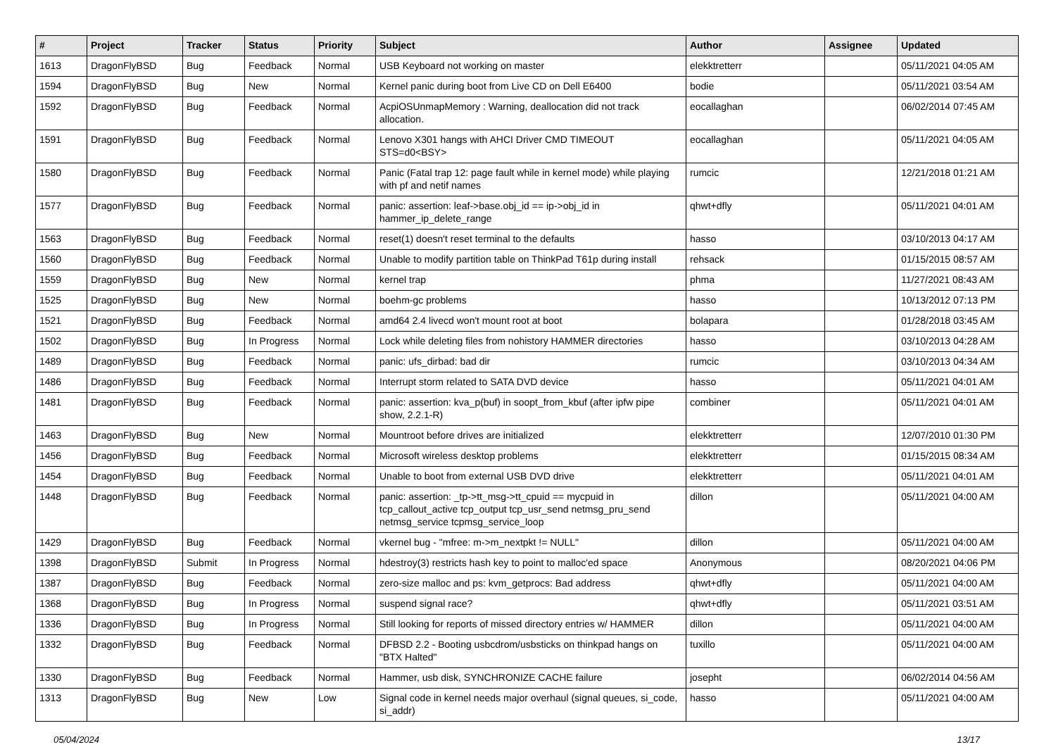| # | Project | Tracker | Status | Priority | Subject | Author | Assignee | Updated |
| --- | --- | --- | --- | --- | --- | --- | --- | --- |
| 1613 | DragonFlyBSD | Bug | Feedback | Normal | USB Keyboard not working on master | elekktretterr | | 05/11/2021 04:05 AM |
| 1594 | DragonFlyBSD | Bug | New | Normal | Kernel panic during boot from Live CD on Dell E6400 | bodie | | 05/11/2021 03:54 AM |
| 1592 | DragonFlyBSD | Bug | Feedback | Normal | AcpiOSUnmapMemory : Warning, deallocation did not track allocation. | eocallaghan | | 06/02/2014 07:45 AM |
| 1591 | DragonFlyBSD | Bug | Feedback | Normal | Lenovo X301 hangs with AHCI Driver CMD TIMEOUT STS=d0<BSY> | eocallaghan | | 05/11/2021 04:05 AM |
| 1580 | DragonFlyBSD | Bug | Feedback | Normal | Panic (Fatal trap 12: page fault while in kernel mode) while playing with pf and netif names | rumcic | | 12/21/2018 01:21 AM |
| 1577 | DragonFlyBSD | Bug | Feedback | Normal | panic: assertion: leaf->base.obj_id == ip->obj_id in hammer_ip_delete_range | qhwt+dfly | | 05/11/2021 04:01 AM |
| 1563 | DragonFlyBSD | Bug | Feedback | Normal | reset(1) doesn't reset terminal to the defaults | hasso | | 03/10/2013 04:17 AM |
| 1560 | DragonFlyBSD | Bug | Feedback | Normal | Unable to modify partition table on ThinkPad T61p during install | rehsack | | 01/15/2015 08:57 AM |
| 1559 | DragonFlyBSD | Bug | New | Normal | kernel trap | phma | | 11/27/2021 08:43 AM |
| 1525 | DragonFlyBSD | Bug | New | Normal | boehm-gc problems | hasso | | 10/13/2012 07:13 PM |
| 1521 | DragonFlyBSD | Bug | Feedback | Normal | amd64 2.4 livecd won't mount root at boot | bolapara | | 01/28/2018 03:45 AM |
| 1502 | DragonFlyBSD | Bug | In Progress | Normal | Lock while deleting files from nohistory HAMMER directories | hasso | | 03/10/2013 04:28 AM |
| 1489 | DragonFlyBSD | Bug | Feedback | Normal | panic: ufs_dirbad: bad dir | rumcic | | 03/10/2013 04:34 AM |
| 1486 | DragonFlyBSD | Bug | Feedback | Normal | Interrupt storm related to SATA DVD device | hasso | | 05/11/2021 04:01 AM |
| 1481 | DragonFlyBSD | Bug | Feedback | Normal | panic: assertion: kva_p(buf) in soopt_from_kbuf (after ipfw pipe show, 2.2.1-R) | combiner | | 05/11/2021 04:01 AM |
| 1463 | DragonFlyBSD | Bug | New | Normal | Mountroot before drives are initialized | elekktretterr | | 12/07/2010 01:30 PM |
| 1456 | DragonFlyBSD | Bug | Feedback | Normal | Microsoft wireless desktop problems | elekktretterr | | 01/15/2015 08:34 AM |
| 1454 | DragonFlyBSD | Bug | Feedback | Normal | Unable to boot from external USB DVD drive | elekktretterr | | 05/11/2021 04:01 AM |
| 1448 | DragonFlyBSD | Bug | Feedback | Normal | panic: assertion: _tp->tt_msg->tt_cpuid == mycpuid in tcp_callout_active tcp_output tcp_usr_send netmsg_pru_send netmsg_service tcpmsg_service_loop | dillon | | 05/11/2021 04:00 AM |
| 1429 | DragonFlyBSD | Bug | Feedback | Normal | vkernel bug - "mfree: m->m_nextpkt != NULL" | dillon | | 05/11/2021 04:00 AM |
| 1398 | DragonFlyBSD | Submit | In Progress | Normal | hdestroy(3) restricts hash key to point to malloc'ed space | Anonymous | | 08/20/2021 04:06 PM |
| 1387 | DragonFlyBSD | Bug | Feedback | Normal | zero-size malloc and ps: kvm_getprocs: Bad address | qhwt+dfly | | 05/11/2021 04:00 AM |
| 1368 | DragonFlyBSD | Bug | In Progress | Normal | suspend signal race? | qhwt+dfly | | 05/11/2021 03:51 AM |
| 1336 | DragonFlyBSD | Bug | In Progress | Normal | Still looking for reports of missed directory entries w/ HAMMER | dillon | | 05/11/2021 04:00 AM |
| 1332 | DragonFlyBSD | Bug | Feedback | Normal | DFBSD 2.2 - Booting usbcdrom/usbsticks on thinkpad hangs on "BTX Halted" | tuxillo | | 05/11/2021 04:00 AM |
| 1330 | DragonFlyBSD | Bug | Feedback | Normal | Hammer, usb disk, SYNCHRONIZE CACHE failure | josepht | | 06/02/2014 04:56 AM |
| 1313 | DragonFlyBSD | Bug | New | Low | Signal code in kernel needs major overhaul (signal queues, si_code, si_addr) | hasso | | 05/11/2021 04:00 AM |
05/04/2024 13/17